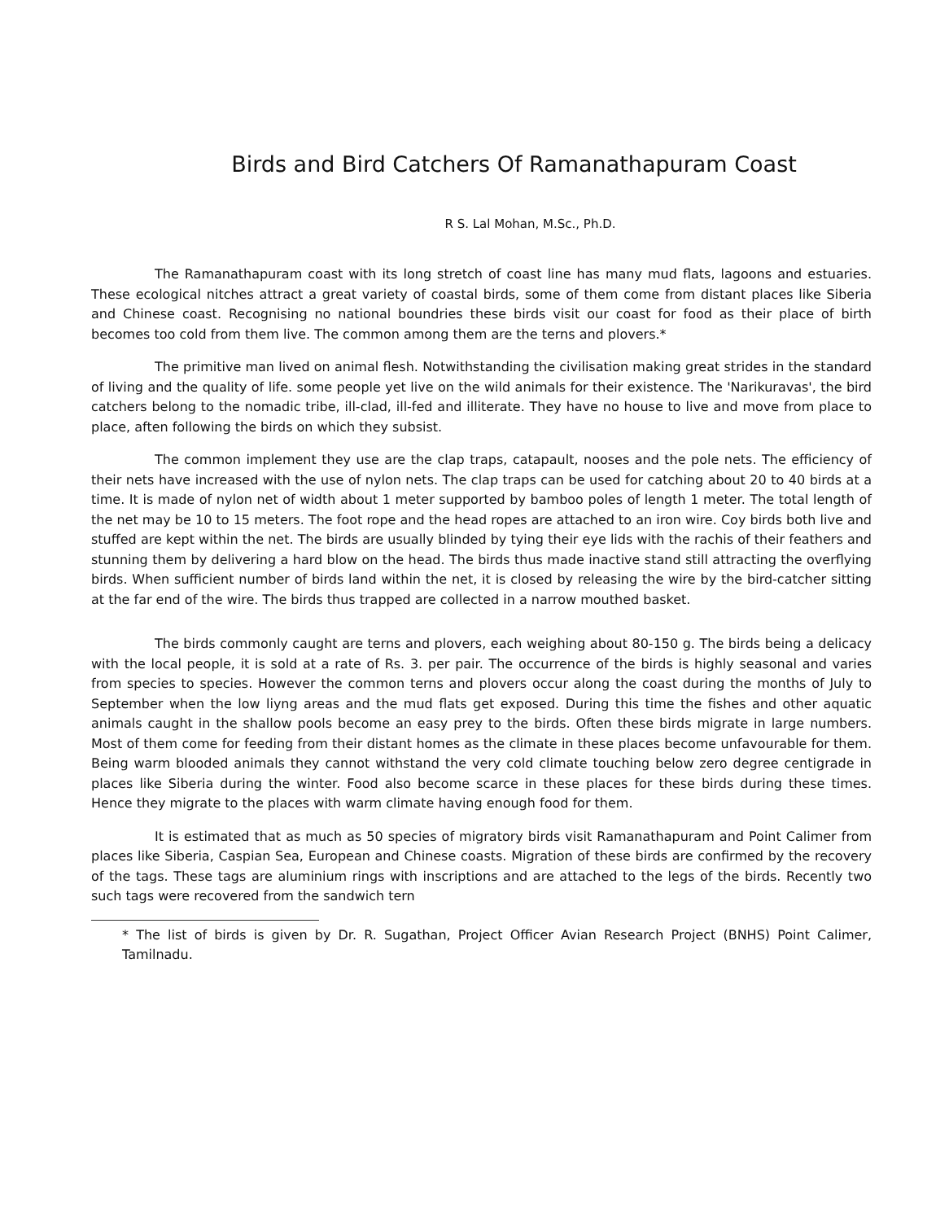Birds and Bird Catchers Of Ramanathapuram Coast
R S. Lal Mohan, M.Sc., Ph.D.
The Ramanathapuram coast with its long stretch of coast line has many mud flats, lagoons and estuaries. These ecological nitches attract a great variety of coastal birds, some of them come from distant places like Siberia and Chinese coast. Recognising no national boundries these birds visit our coast for food as their place of birth becomes too cold from them live. The common among them are the terns and plovers.*
The primitive man lived on animal flesh. Notwithstanding the civilisation making great strides in the standard of living and the quality of life. some people yet live on the wild animals for their existence. The 'Narikuravas', the bird catchers belong to the nomadic tribe, ill-clad, ill-fed and illiterate. They have no house to live and move from place to place, aften following the birds on which they subsist.
The common implement they use are the clap traps, catapault, nooses and the pole nets. The efficiency of their nets have increased with the use of nylon nets. The clap traps can be used for catching about 20 to 40 birds at a time. It is made of nylon net of width about 1 meter supported by bamboo poles of length 1 meter. The total length of the net may be 10 to 15 meters. The foot rope and the head ropes are attached to an iron wire. Coy birds both live and stuffed are kept within the net. The birds are usually blinded by tying their eye lids with the rachis of their feathers and stunning them by delivering a hard blow on the head. The birds thus made inactive stand still attracting the overflying birds. When sufficient number of birds land within the net, it is closed by releasing the wire by the bird-catcher sitting at the far end of the wire. The birds thus trapped are collected in a narrow mouthed basket.
The birds commonly caught are terns and plovers, each weighing about 80-150 g. The birds being a delicacy with the local people, it is sold at a rate of Rs. 3. per pair. The occurrence of the birds is highly seasonal and varies from species to species. However the common terns and plovers occur along the coast during the months of July to September when the low liyng areas and the mud flats get exposed. During this time the fishes and other aquatic animals caught in the shallow pools become an easy prey to the birds. Often these birds migrate in large numbers. Most of them come for feeding from their distant homes as the climate in these places become unfavourable for them. Being warm blooded animals they cannot withstand the very cold climate touching below zero degree centigrade in places like Siberia during the winter. Food also become scarce in these places for these birds during these times. Hence they migrate to the places with warm climate having enough food for them.
It is estimated that as much as 50 species of migratory birds visit Ramanathapuram and Point Calimer from places like Siberia, Caspian Sea, European and Chinese coasts. Migration of these birds are confirmed by the recovery of the tags. These tags are aluminium rings with inscriptions and are attached to the legs of the birds. Recently two such tags were recovered from the sandwich tern
* The list of birds is given by Dr. R. Sugathan, Project Officer Avian Research Project (BNHS) Point Calimer, Tamilnadu.